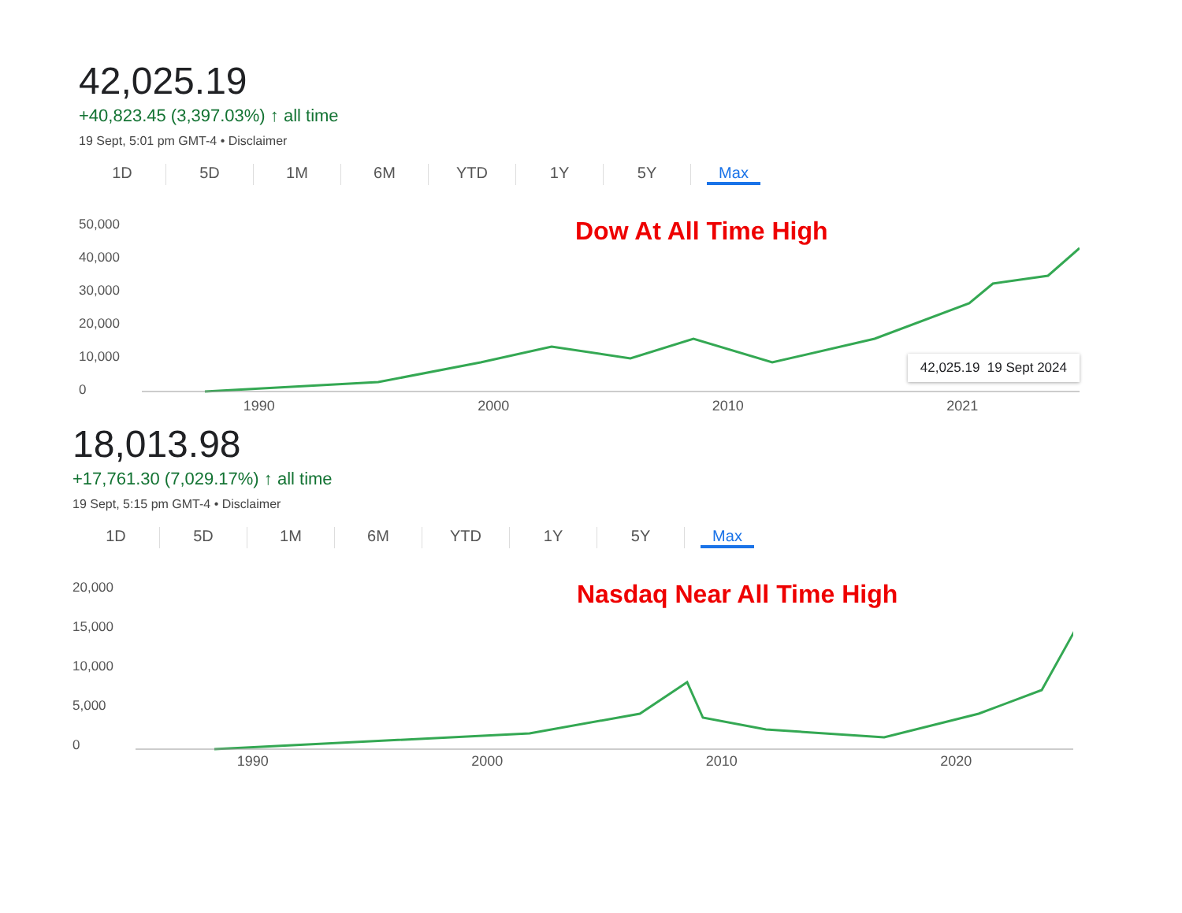42,025.19
+40,823.45 (3,397.03%) ↑ all time
19 Sept, 5:01 pm GMT-4 • Disclaimer
1D 5D 1M 6M YTD 1Y 5Y Max
50,000
40,000
30,000
20,000
10,000
0
Dow At All Time High
42,025.19 19 Sept 2024
1990 2000 2010 2021
18,013.98
+17,761.30 (7,029.17%) ↑ all time
19 Sept, 5:15 pm GMT-4 • Disclaimer
1D 5D 1M 6M YTD 1Y 5Y Max
20,000
15,000
10,000
5,000
0
Nasdaq Near All Time High
1990 2000 2010 2020